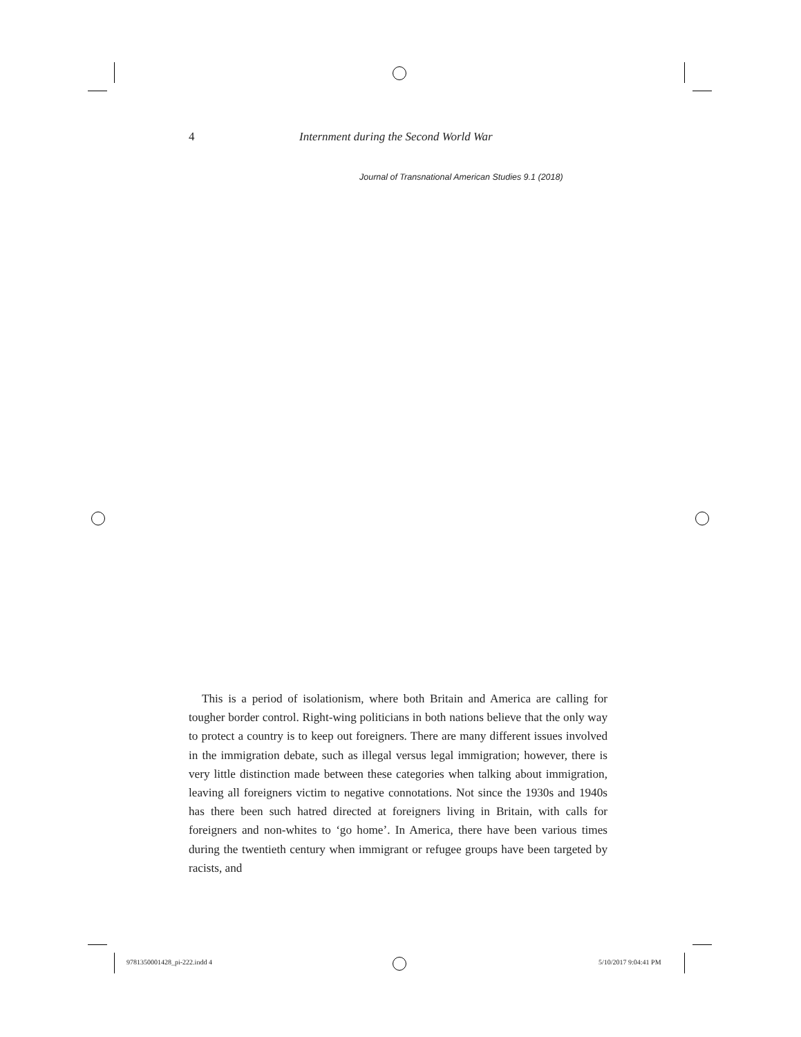4 Internment during the Second World War
Journal of Transnational American Studies 9.1 (2018)
This is a period of isolationism, where both Britain and America are calling for tougher border control. Right-wing politicians in both nations believe that the only way to protect a country is to keep out foreigners. There are many different issues involved in the immigration debate, such as illegal versus legal immigration; however, there is very little distinction made between these categories when talking about immigration, leaving all foreigners victim to negative connotations. Not since the 1930s and 1940s has there been such hatred directed at foreigners living in Britain, with calls for foreigners and non-whites to ‘go home’. In America, there have been various times during the twentieth century when immigrant or refugee groups have been targeted by racists, and
9781350001428_pi-222.indd 4 5/10/2017 9:04:41 PM